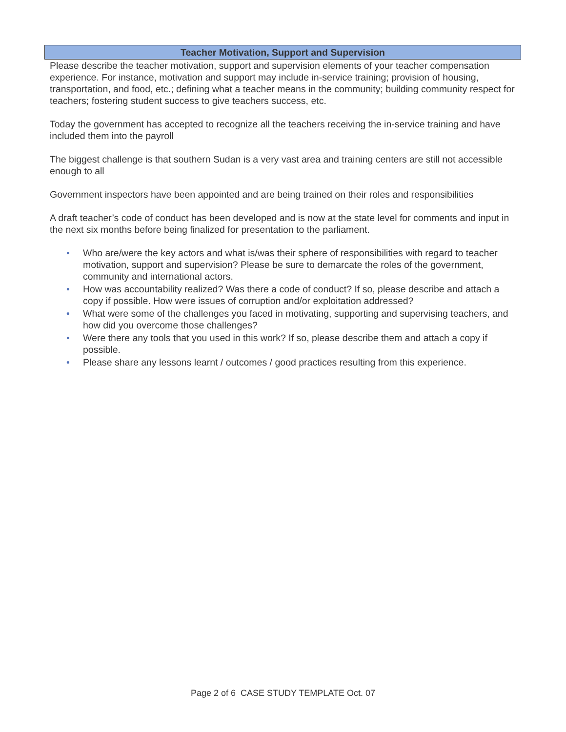Teacher Motivation, Support and Supervision
Please describe the teacher motivation, support and supervision elements of your teacher compensation experience. For instance, motivation and support may include in-service training; provision of housing, transportation, and food, etc.; defining what a teacher means in the community; building community respect for teachers; fostering student success to give teachers success, etc.
Today the government has accepted to recognize all the teachers receiving the in-service training and have included them into the payroll
The biggest challenge is that southern Sudan is a very vast area and training centers are still not accessible enough to all
Government inspectors have been appointed and are being trained on their roles and responsibilities
A draft teacher’s code of conduct has been developed and is now at the state level for comments and input in the next six months before being finalized for presentation to the parliament.
• Who are/were the key actors and what is/was their sphere of responsibilities with regard to teacher motivation, support and supervision? Please be sure to demarcate the roles of the government, community and international actors.
• How was accountability realized? Was there a code of conduct? If so, please describe and attach a copy if possible. How were issues of corruption and/or exploitation addressed?
• What were some of the challenges you faced in motivating, supporting and supervising teachers, and how did you overcome those challenges?
• Were there any tools that you used in this work? If so, please describe them and attach a copy if possible.
• Please share any lessons learnt / outcomes / good practices resulting from this experience.
Page 2 of 6 CASE STUDY TEMPLATE Oct. 07